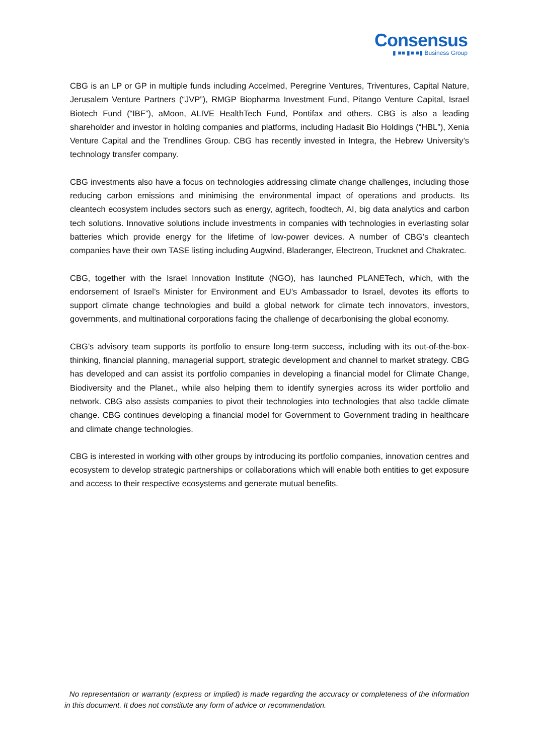Consensus
▮ ■■ ▮■ ■▮ Business Group
CBG is an LP or GP in multiple funds including Accelmed, Peregrine Ventures, Triventures, Capital Nature, Jerusalem Venture Partners (“JVP”), RMGP Biopharma Investment Fund, Pitango Venture Capital, Israel Biotech Fund (“IBF”), aMoon, ALIVE HealthTech Fund, Pontifax and others. CBG is also a leading shareholder and investor in holding companies and platforms, including Hadasit Bio Holdings (“HBL”), Xenia Venture Capital and the Trendlines Group. CBG has recently invested in Integra, the Hebrew University’s technology transfer company.
CBG investments also have a focus on technologies addressing climate change challenges, including those reducing carbon emissions and minimising the environmental impact of operations and products. Its cleantech ecosystem includes sectors such as energy, agritech, foodtech, AI, big data analytics and carbon tech solutions. Innovative solutions include investments in companies with technologies in everlasting solar batteries which provide energy for the lifetime of low-power devices. A number of CBG’s cleantech companies have their own TASE listing including Augwind, Bladeranger, Electreon, Trucknet and Chakratec.
CBG, together with the Israel Innovation Institute (NGO), has launched PLANETech, which, with the endorsement of Israel’s Minister for Environment and EU’s Ambassador to Israel, devotes its efforts to support climate change technologies and build a global network for climate tech innovators, investors, governments, and multinational corporations facing the challenge of decarbonising the global economy.
CBG’s advisory team supports its portfolio to ensure long-term success, including with its out-of-the-box-thinking, financial planning, managerial support, strategic development and channel to market strategy. CBG has developed and can assist its portfolio companies in developing a financial model for Climate Change, Biodiversity and the Planet., while also helping them to identify synergies across its wider portfolio and network. CBG also assists companies to pivot their technologies into technologies that also tackle climate change. CBG continues developing a financial model for Government to Government trading in healthcare and climate change technologies.
CBG is interested in working with other groups by introducing its portfolio companies, innovation centres and ecosystem to develop strategic partnerships or collaborations which will enable both entities to get exposure and access to their respective ecosystems and generate mutual benefits.
No representation or warranty (express or implied) is made regarding the accuracy or completeness of the information in this document. It does not constitute any form of advice or recommendation.